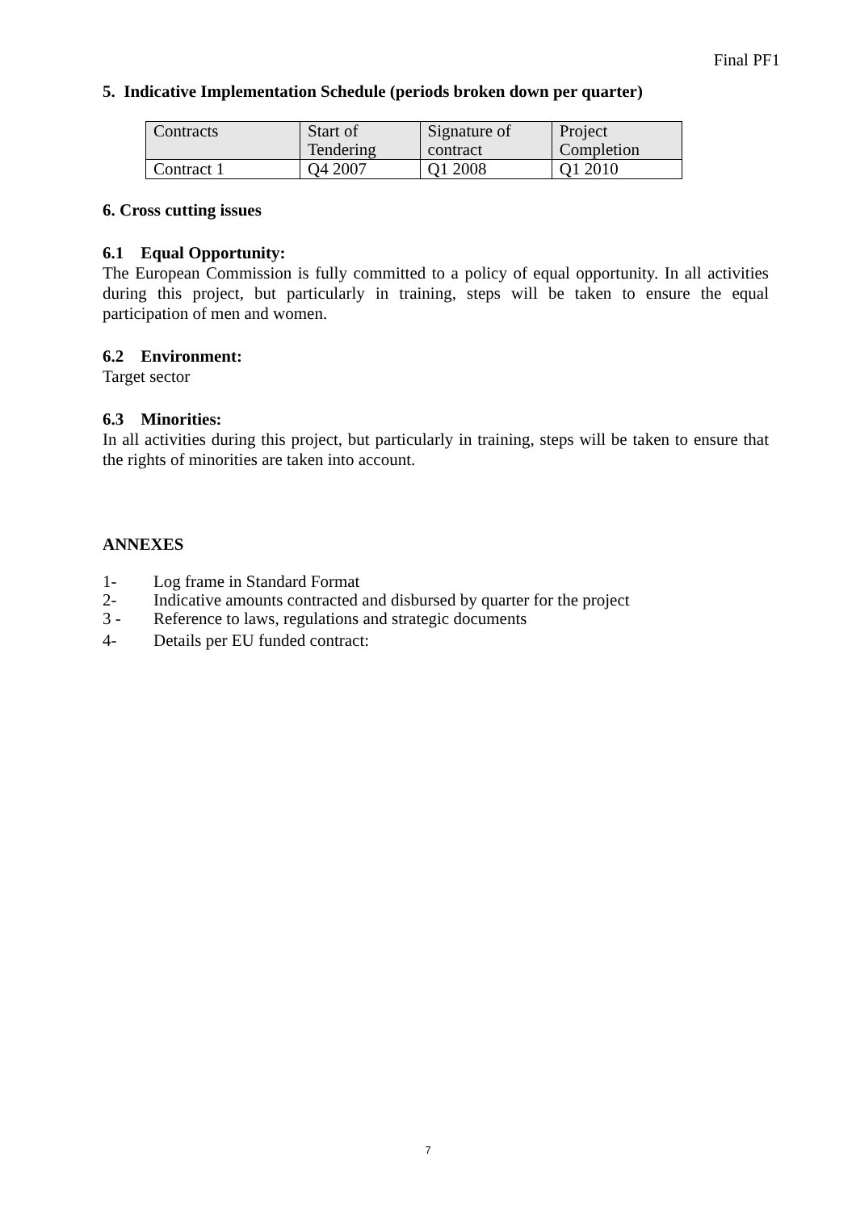Final PF1
5. Indicative Implementation Schedule (periods broken down per quarter)
| Contracts | Start of Tendering | Signature of contract | Project Completion |
| Contract 1 | Q4 2007 | Q1 2008 | Q1 2010 |
6. Cross cutting issues
6.1 Equal Opportunity:
The European Commission is fully committed to a policy of equal opportunity. In all activities during this project, but particularly in training, steps will be taken to ensure the equal participation of men and women.
6.2 Environment:
Target sector
6.3 Minorities:
In all activities during this project, but particularly in training, steps will be taken to ensure that the rights of minorities are taken into account.
ANNEXES
| 1- | Log frame in Standard Format |
| 2- | Indicative amounts contracted and disbursed by quarter for the project |
| 3 - | Reference to laws, regulations and strategic documents |
| 4- | Details per EU funded contract: |
7